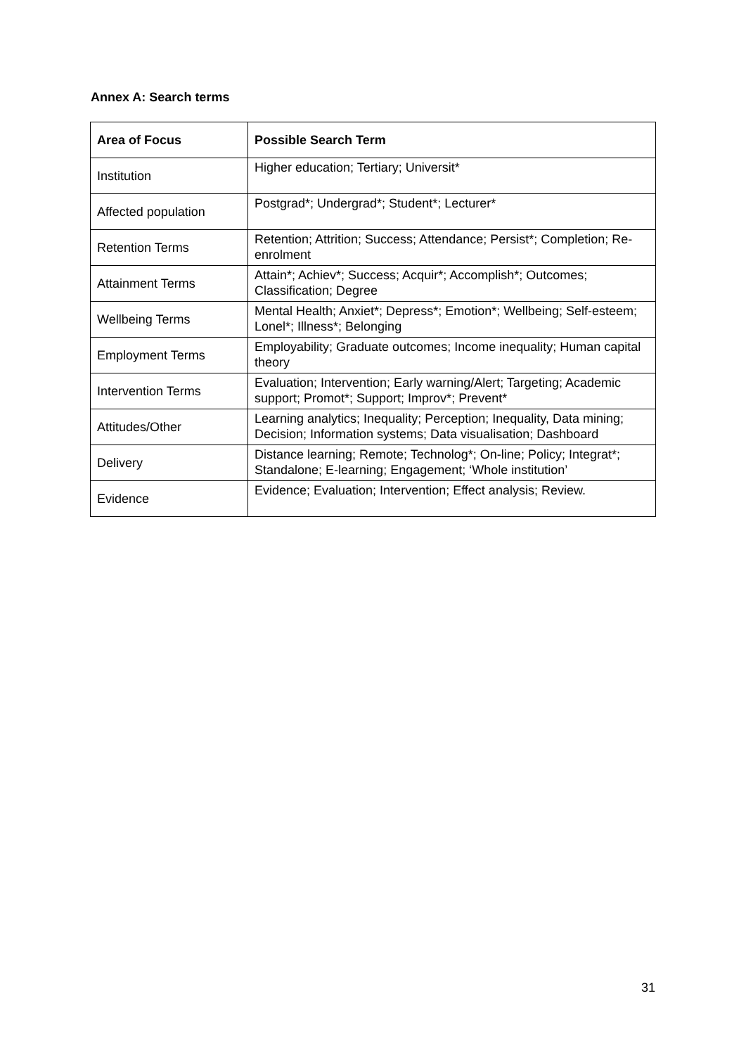Annex A: Search terms
| Area of Focus | Possible Search Term |
| --- | --- |
| Institution | Higher education; Tertiary; Universit* |
| Affected population | Postgrad*; Undergrad*; Student*; Lecturer* |
| Retention Terms | Retention; Attrition; Success; Attendance; Persist*; Completion; Re-enrolment |
| Attainment Terms | Attain*; Achiev*; Success; Acquir*; Accomplish*; Outcomes; Classification; Degree |
| Wellbeing Terms | Mental Health; Anxiet*; Depress*; Emotion*; Wellbeing; Self-esteem; Lonel*; Illness*; Belonging |
| Employment Terms | Employability; Graduate outcomes; Income inequality; Human capital theory |
| Intervention Terms | Evaluation; Intervention; Early warning/Alert; Targeting; Academic support; Promot*; Support; Improv*; Prevent* |
| Attitudes/Other | Learning analytics; Inequality; Perception; Inequality, Data mining; Decision; Information systems; Data visualisation; Dashboard |
| Delivery | Distance learning; Remote; Technolog*; On-line; Policy; Integrat*; Standalone; E-learning; Engagement; ‘Whole institution’ |
| Evidence | Evidence; Evaluation; Intervention; Effect analysis; Review. |
31